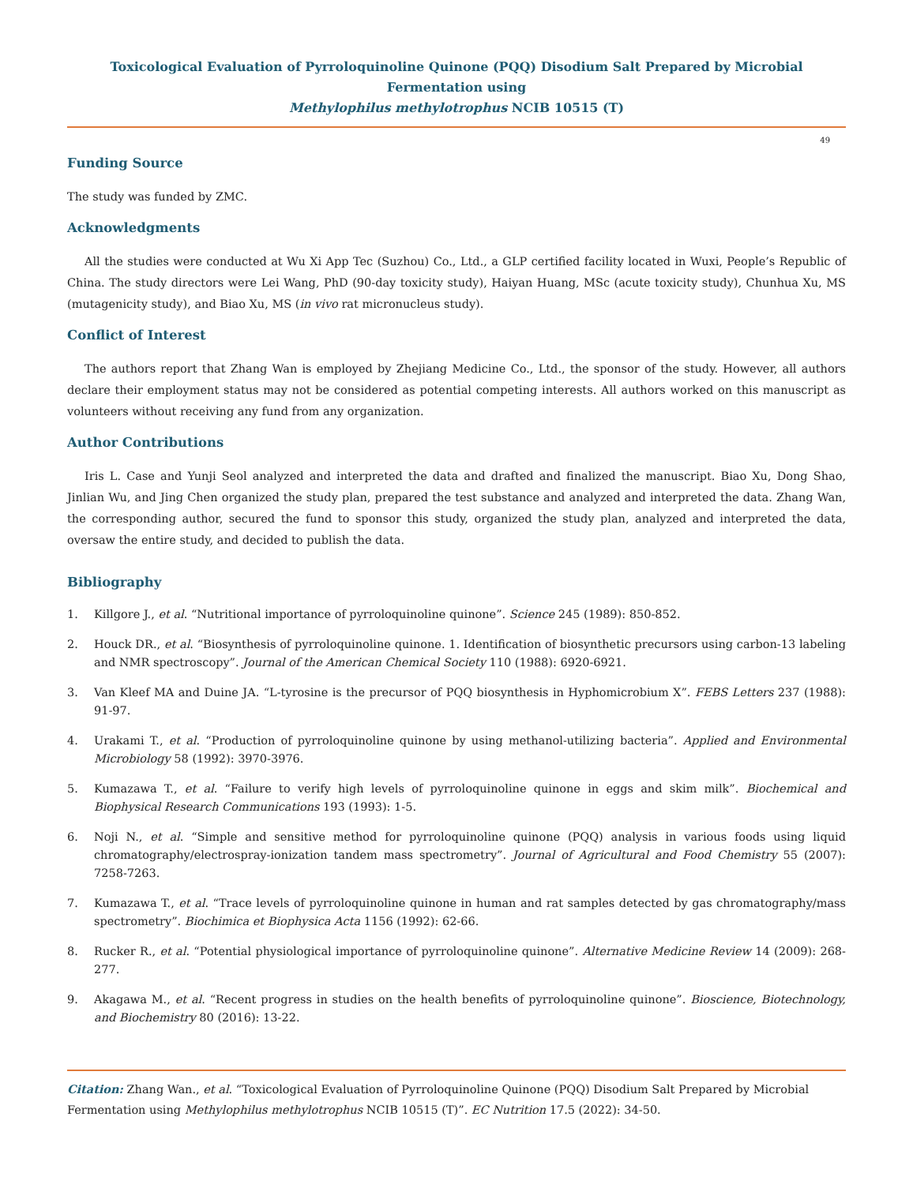Toxicological Evaluation of Pyrroloquinoline Quinone (PQQ) Disodium Salt Prepared by Microbial Fermentation using
Methylophilus methylotrophus NCIB 10515 (T)
49
Funding Source
The study was funded by ZMC.
Acknowledgments
All the studies were conducted at Wu Xi App Tec (Suzhou) Co., Ltd., a GLP certified facility located in Wuxi, People’s Republic of China. The study directors were Lei Wang, PhD (90-day toxicity study), Haiyan Huang, MSc (acute toxicity study), Chunhua Xu, MS (mutagenicity study), and Biao Xu, MS (in vivo rat micronucleus study).
Conflict of Interest
The authors report that Zhang Wan is employed by Zhejiang Medicine Co., Ltd., the sponsor of the study. However, all authors declare their employment status may not be considered as potential competing interests. All authors worked on this manuscript as volunteers without receiving any fund from any organization.
Author Contributions
Iris L. Case and Yunji Seol analyzed and interpreted the data and drafted and finalized the manuscript. Biao Xu, Dong Shao, Jinlian Wu, and Jing Chen organized the study plan, prepared the test substance and analyzed and interpreted the data. Zhang Wan, the corresponding author, secured the fund to sponsor this study, organized the study plan, analyzed and interpreted the data, oversaw the entire study, and decided to publish the data.
Bibliography
1. Killgore J., et al. “Nutritional importance of pyrroloquinoline quinone”. Science 245 (1989): 850-852.
2. Houck DR., et al. “Biosynthesis of pyrroloquinoline quinone. 1. Identification of biosynthetic precursors using carbon-13 labeling and NMR spectroscopy”. Journal of the American Chemical Society 110 (1988): 6920-6921.
3. Van Kleef MA and Duine JA. “L-tyrosine is the precursor of PQQ biosynthesis in Hyphomicrobium X”. FEBS Letters 237 (1988): 91-97.
4. Urakami T., et al. “Production of pyrroloquinoline quinone by using methanol-utilizing bacteria”. Applied and Environmental Microbiology 58 (1992): 3970-3976.
5. Kumazawa T., et al. “Failure to verify high levels of pyrroloquinoline quinone in eggs and skim milk”. Biochemical and Biophysical Research Communications 193 (1993): 1-5.
6. Noji N., et al. “Simple and sensitive method for pyrroloquinoline quinone (PQQ) analysis in various foods using liquid chromatography/electrospray-ionization tandem mass spectrometry”. Journal of Agricultural and Food Chemistry 55 (2007): 7258-7263.
7. Kumazawa T., et al. “Trace levels of pyrroloquinoline quinone in human and rat samples detected by gas chromatography/mass spectrometry”. Biochimica et Biophysica Acta 1156 (1992): 62-66.
8. Rucker R., et al. “Potential physiological importance of pyrroloquinoline quinone”. Alternative Medicine Review 14 (2009): 268-277.
9. Akagawa M., et al. “Recent progress in studies on the health benefits of pyrroloquinoline quinone”. Bioscience, Biotechnology, and Biochemistry 80 (2016): 13-22.
Citation: Zhang Wan., et al. “Toxicological Evaluation of Pyrroloquinoline Quinone (PQQ) Disodium Salt Prepared by Microbial Fermentation using Methylophilus methylotrophus NCIB 10515 (T)”. EC Nutrition 17.5 (2022): 34-50.